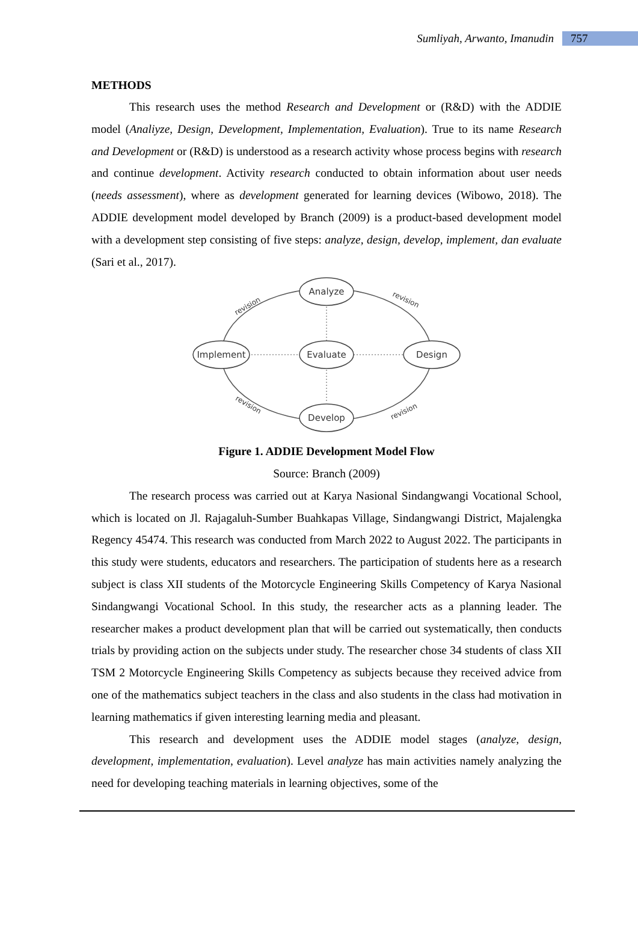Sumliyah, Arwanto, Imanudin 757
METHODS
This research uses the method Research and Development or (R&D) with the ADDIE model (Analiyze, Design, Development, Implementation, Evaluation). True to its name Research and Development or (R&D) is understood as a research activity whose process begins with research and continue development. Activity research conducted to obtain information about user needs (needs assessment), where as development generated for learning devices (Wibowo, 2018). The ADDIE development model developed by Branch (2009) is a product-based development model with a development step consisting of five steps: analyze, design, develop, implement, dan evaluate (Sari et al., 2017).
Analyze
Evaluate
Develop
Implement
Design
revision
revision
revision
revision
Figure 1. ADDIE Development Model Flow
Source: Branch (2009)
The research process was carried out at Karya Nasional Sindangwangi Vocational School, which is located on Jl. Rajagaluh-Sumber Buahkapas Village, Sindangwangi District, Majalengka Regency 45474. This research was conducted from March 2022 to August 2022. The participants in this study were students, educators and researchers. The participation of students here as a research subject is class XII students of the Motorcycle Engineering Skills Competency of Karya Nasional Sindangwangi Vocational School. In this study, the researcher acts as a planning leader. The researcher makes a product development plan that will be carried out systematically, then conducts trials by providing action on the subjects under study. The researcher chose 34 students of class XII TSM 2 Motorcycle Engineering Skills Competency as subjects because they received advice from one of the mathematics subject teachers in the class and also students in the class had motivation in learning mathematics if given interesting learning media and pleasant.
This research and development uses the ADDIE model stages (analyze, design, development, implementation, evaluation). Level analyze has main activities namely analyzing the need for developing teaching materials in learning objectives, some of the